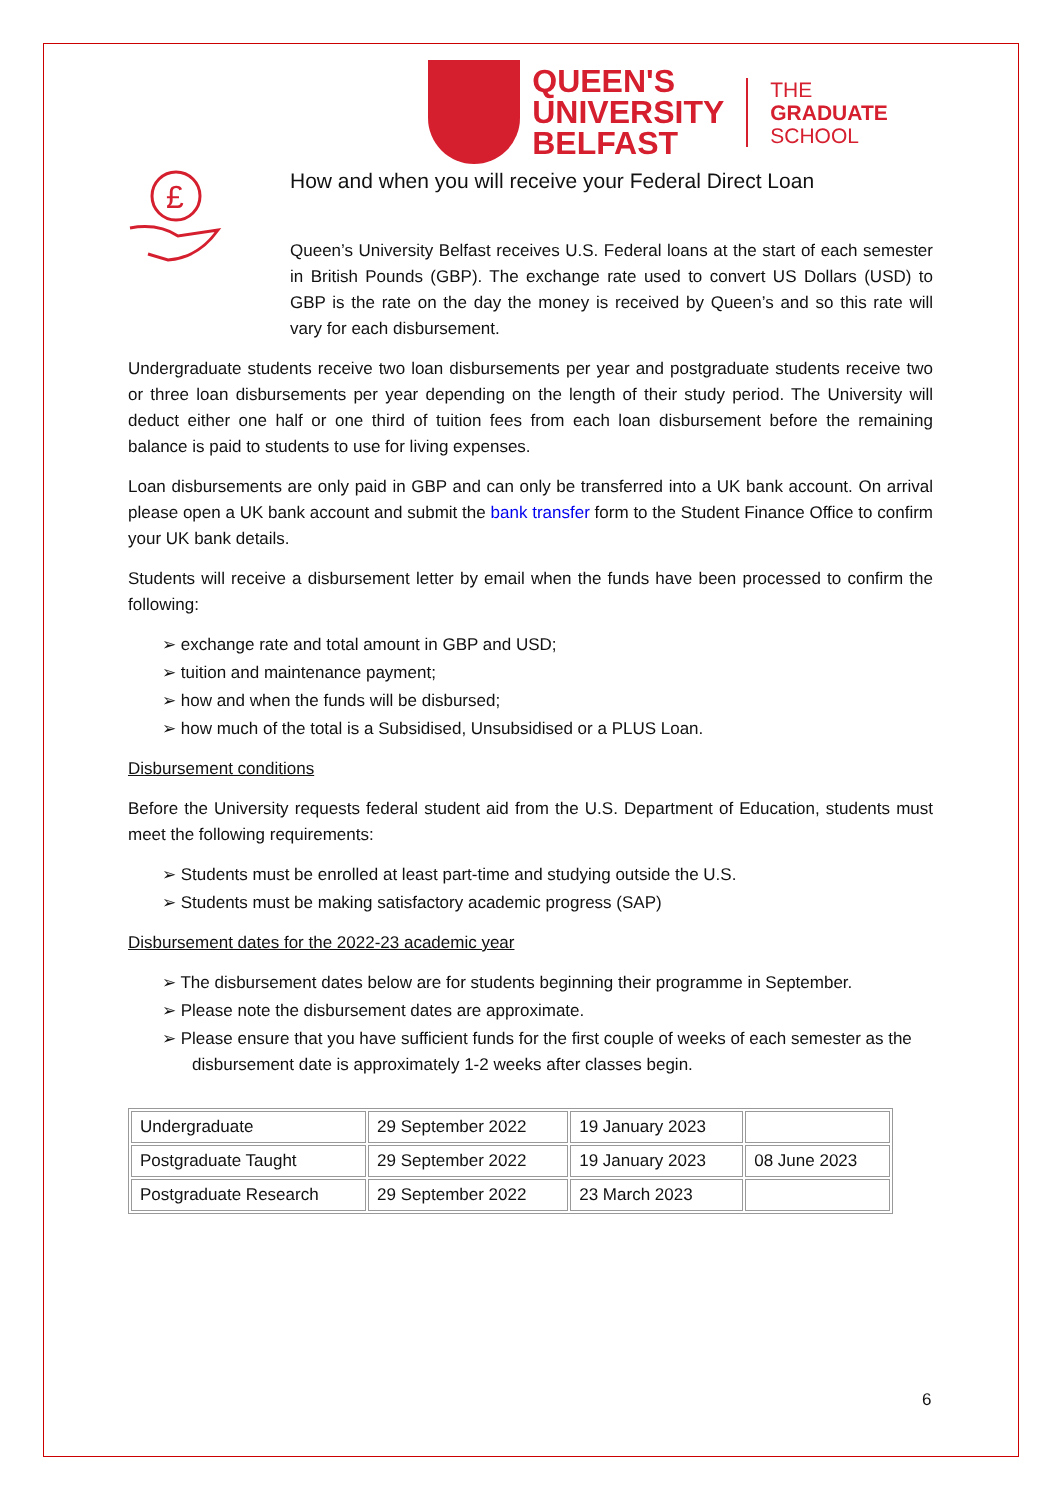QUEEN'S
UNIVERSITY
BELFAST
THE
GRADUATE
SCHOOL
£
How and when you will receive your Federal Direct Loan
Queen’s University Belfast receives U.S. Federal loans at the start of each semester in British Pounds (GBP). The exchange rate used to convert US Dollars (USD) to GBP is the rate on the day the money is received by Queen’s and so this rate will vary for each disbursement.
Undergraduate students receive two loan disbursements per year and postgraduate students receive two or three loan disbursements per year depending on the length of their study period. The University will deduct either one half or one third of tuition fees from each loan disbursement before the remaining balance is paid to students to use for living expenses.
Loan disbursements are only paid in GBP and can only be transferred into a UK bank account. On arrival please open a UK bank account and submit the bank transfer form to the Student Finance Office to confirm your UK bank details.
Students will receive a disbursement letter by email when the funds have been processed to confirm the following:
➢ exchange rate and total amount in GBP and USD;
➢ tuition and maintenance payment;
➢ how and when the funds will be disbursed;
➢ how much of the total is a Subsidised, Unsubsidised or a PLUS Loan.
Disbursement conditions
Before the University requests federal student aid from the U.S. Department of Education, students must meet the following requirements:
➢ Students must be enrolled at least part-time and studying outside the U.S.
➢ Students must be making satisfactory academic progress (SAP)
Disbursement dates for the 2022-23 academic year
➢ The disbursement dates below are for students beginning their programme in September.
➢ Please note the disbursement dates are approximate.
➢ Please ensure that you have sufficient funds for the first couple of weeks of each semester as the disbursement date is approximately 1-2 weeks after classes begin.
| Undergraduate | 29 September 2022 | 19 January 2023 | |
| Postgraduate Taught | 29 September 2022 | 19 January 2023 | 08 June 2023 |
| Postgraduate Research | 29 September 2022 | 23 March 2023 | |
6